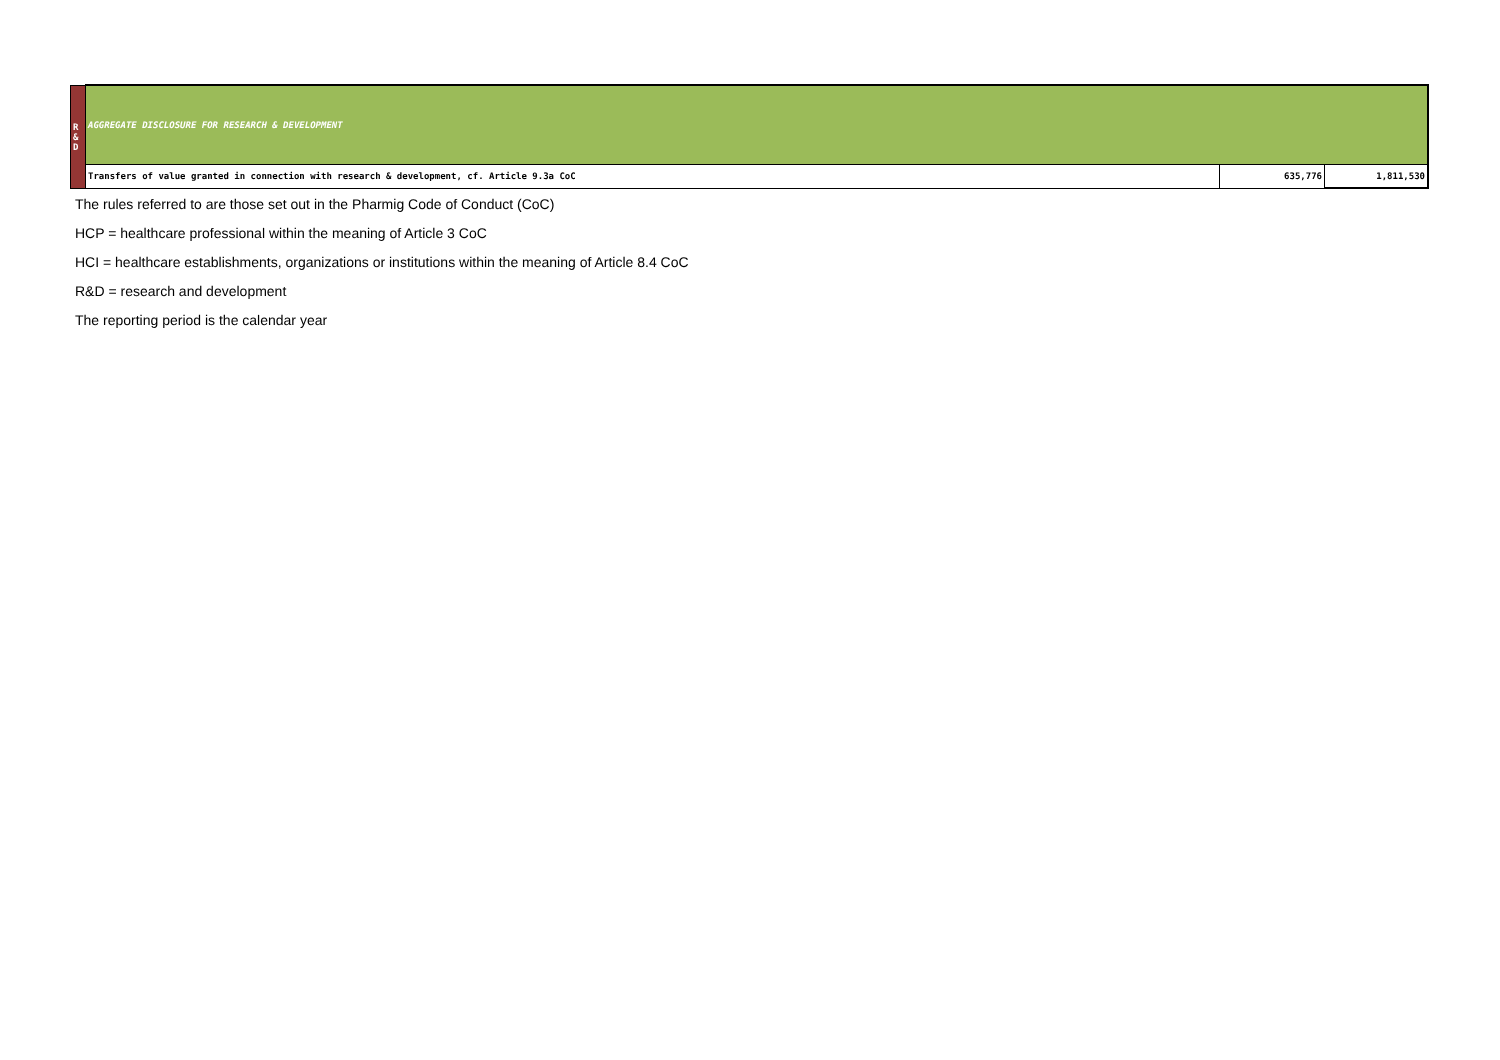| R & D | AGGREGATE DISCLOSURE FOR RESEARCH & DEVELOPMENT | | |
| | Transfers of value granted in connection with research & development, cf. Article 9.3a CoC | 635,776 | 1,811,530 |
The rules referred to are those set out in the Pharmig Code of Conduct (CoC)
HCP = healthcare professional within the meaning of Article 3 CoC
HCI = healthcare establishments, organizations or institutions within the meaning of Article 8.4 CoC
R&D = research and development
The reporting period is the calendar year